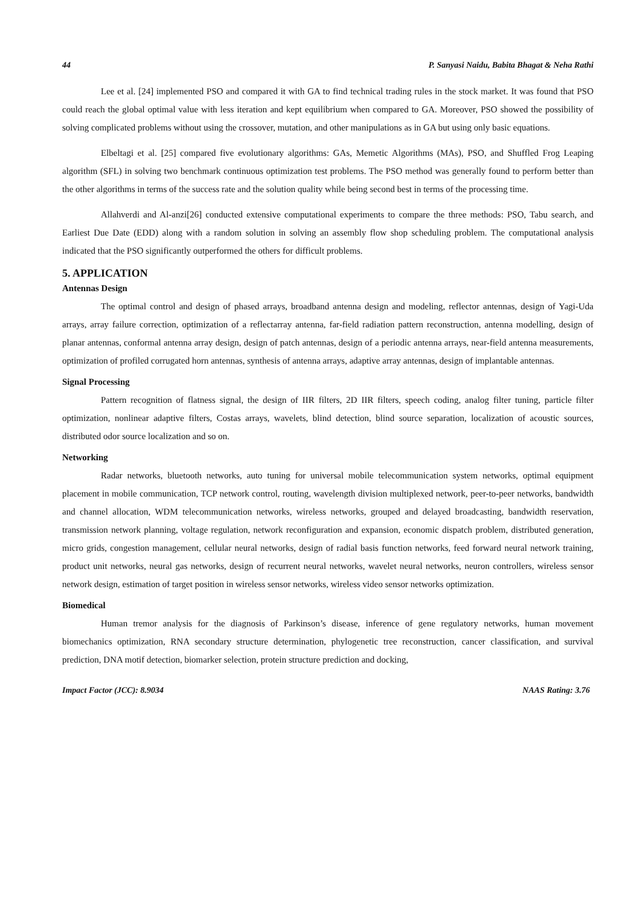44 P. Sanyasi Naidu, Babita Bhagat & Neha Rathi
Lee et al. [24] implemented PSO and compared it with GA to find technical trading rules in the stock market. It was found that PSO could reach the global optimal value with less iteration and kept equilibrium when compared to GA. Moreover, PSO showed the possibility of solving complicated problems without using the crossover, mutation, and other manipulations as in GA but using only basic equations.
Elbeltagi et al. [25] compared five evolutionary algorithms: GAs, Memetic Algorithms (MAs), PSO, and Shuffled Frog Leaping algorithm (SFL) in solving two benchmark continuous optimization test problems. The PSO method was generally found to perform better than the other algorithms in terms of the success rate and the solution quality while being second best in terms of the processing time.
Allahverdi and Al-anzi[26] conducted extensive computational experiments to compare the three methods: PSO, Tabu search, and Earliest Due Date (EDD) along with a random solution in solving an assembly flow shop scheduling problem. The computational analysis indicated that the PSO significantly outperformed the others for difficult problems.
5. APPLICATION
Antennas Design
The optimal control and design of phased arrays, broadband antenna design and modeling, reflector antennas, design of Yagi-Uda arrays, array failure correction, optimization of a reflectarray antenna, far-field radiation pattern reconstruction, antenna modelling, design of planar antennas, conformal antenna array design, design of patch antennas, design of a periodic antenna arrays, near-field antenna measurements, optimization of profiled corrugated horn antennas, synthesis of antenna arrays, adaptive array antennas, design of implantable antennas.
Signal Processing
Pattern recognition of flatness signal, the design of IIR filters, 2D IIR filters, speech coding, analog filter tuning, particle filter optimization, nonlinear adaptive filters, Costas arrays, wavelets, blind detection, blind source separation, localization of acoustic sources, distributed odor source localization and so on.
Networking
Radar networks, bluetooth networks, auto tuning for universal mobile telecommunication system networks, optimal equipment placement in mobile communication, TCP network control, routing, wavelength division multiplexed network, peer-to-peer networks, bandwidth and channel allocation, WDM telecommunication networks, wireless networks, grouped and delayed broadcasting, bandwidth reservation, transmission network planning, voltage regulation, network reconfiguration and expansion, economic dispatch problem, distributed generation, micro grids, congestion management, cellular neural networks, design of radial basis function networks, feed forward neural network training, product unit networks, neural gas networks, design of recurrent neural networks, wavelet neural networks, neuron controllers, wireless sensor network design, estimation of target position in wireless sensor networks, wireless video sensor networks optimization.
Biomedical
Human tremor analysis for the diagnosis of Parkinson’s disease, inference of gene regulatory networks, human movement biomechanics optimization, RNA secondary structure determination, phylogenetic tree reconstruction, cancer classification, and survival prediction, DNA motif detection, biomarker selection, protein structure prediction and docking,
Impact Factor (JCC): 8.9034 NAAS Rating: 3.76